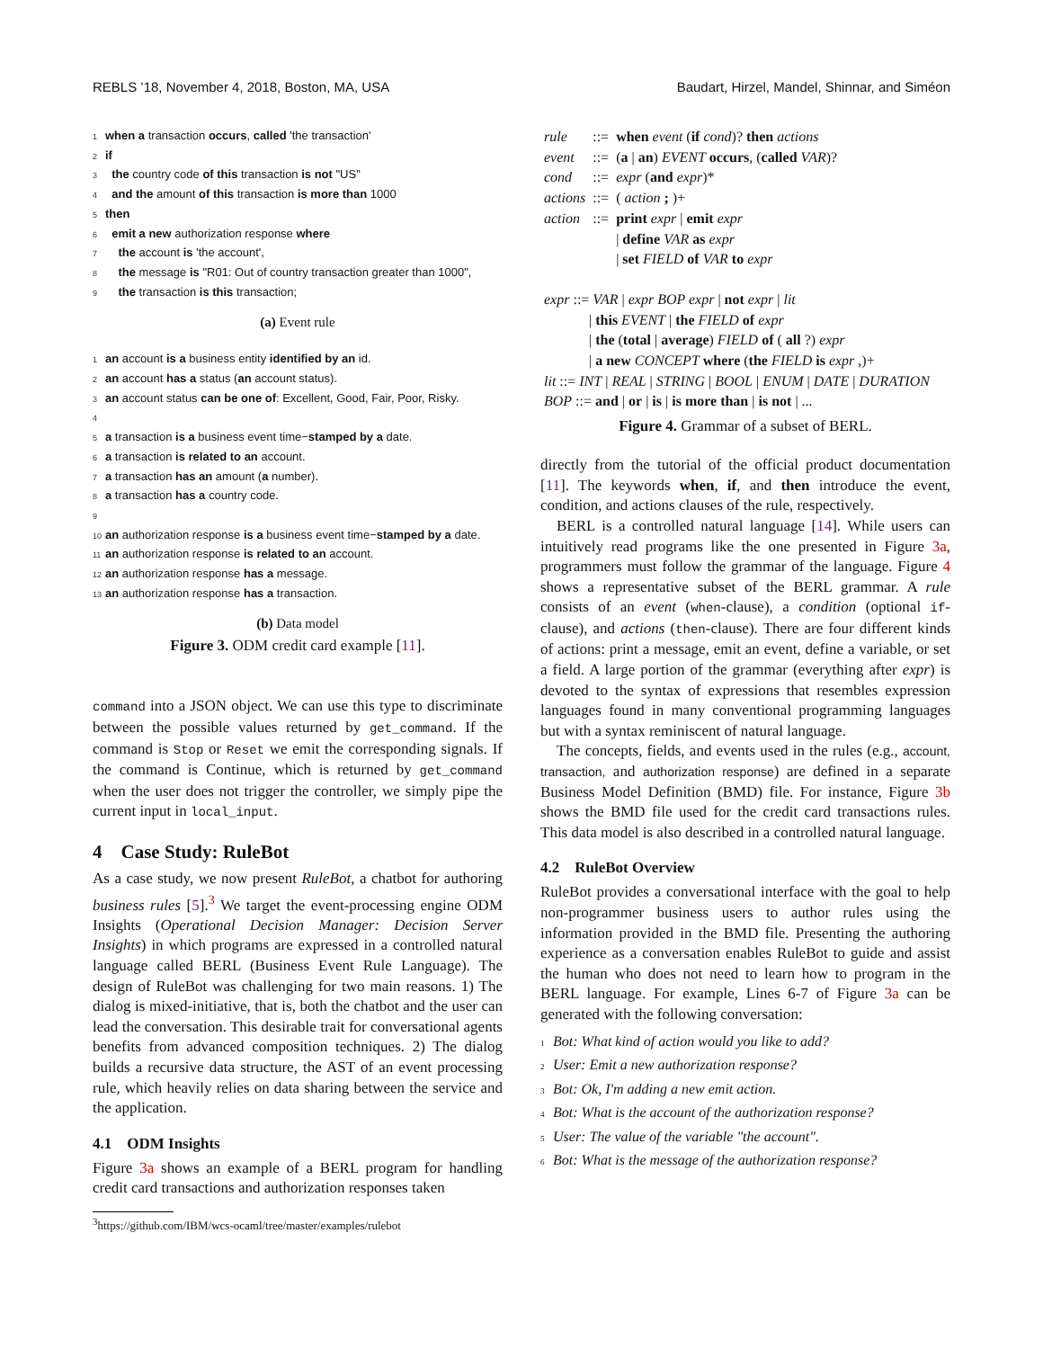REBLS ’18, November 4, 2018, Boston, MA, USA Baudart, Hirzel, Mandel, Shinnar, and Siméon
1 when a transaction occurs, called 'the transaction'
2 if
3 the country code of this transaction is not "US"
4 and the amount of this transaction is more than 1000
5 then
6 emit a new authorization response where
7 the account is 'the account',
8 the message is "R01: Out of country transaction greater than 1000",
9 the transaction is this transaction;
(a) Event rule
1 an account is a business entity identified by an id.
2 an account has a status (an account status).
3 an account status can be one of: Excellent, Good, Fair, Poor, Risky.
4
5 a transaction is a business event time−stamped by a date.
6 a transaction is related to an account.
7 a transaction has an amount (a number).
8 a transaction has a country code.
9
10 an authorization response is a business event time−stamped by a date.
11 an authorization response is related to an account.
12 an authorization response has a message.
13 an authorization response has a transaction.
(b) Data model
Figure 3. ODM credit card example [11].
command into a JSON object. We can use this type to discriminate between the possible values returned by get_command. If the command is Stop or Reset we emit the corresponding signals. If the command is Continue, which is returned by get_command when the user does not trigger the controller, we simply pipe the current input in local_input.
4 Case Study: RuleBot
As a case study, we now present RuleBot, a chatbot for authoring business rules [5].<sup>3</sup> We target the event-processing engine ODM Insights (Operational Decision Manager: Decision Server Insights) in which programs are expressed in a controlled natural language called BERL (Business Event Rule Language). The design of RuleBot was challenging for two main reasons. 1) The dialog is mixed-initiative, that is, both the chatbot and the user can lead the conversation. This desirable trait for conversational agents benefits from advanced composition techniques. 2) The dialog builds a recursive data structure, the AST of an event processing rule, which heavily relies on data sharing between the service and the application.
4.1 ODM Insights
Figure 3a shows an example of a BERL program for handling credit card transactions and authorization responses taken
<sup>3</sup> https://github.com/IBM/wcs-ocaml/tree/master/examples/rulebot
| rule | ::= | when event ( if cond )? then actions |
| event | ::= | ( a / an ) EVENT occurs , ( called VAR )? |
| cond | ::= | expr ( and expr )* |
| actions | ::= | ( action ; )+ |
| action | ::= | print expr / emit expr |
| | | / define VAR as expr |
| | | / set FIELD of VAR to expr |
expr ::= VAR | expr BOP expr | not expr | lit
| this EVENT | the FIELD of expr
| the (total | average) FIELD of ( all ?) expr
| a new CONCEPT where (the FIELD is expr ,)+
lit ::= INT | REAL | STRING | BOOL | ENUM | DATE | DURATION
BOP ::= and | or | is | is more than | is not | ...
Figure 4. Grammar of a subset of BERL.
directly from the tutorial of the official product documentation [11]. The keywords when, if, and then introduce the event, condition, and actions clauses of the rule, respectively.
BERL is a controlled natural language [14]. While users can intuitively read programs like the one presented in Figure 3a, programmers must follow the grammar of the language. Figure 4 shows a representative subset of the BERL grammar. A rule consists of an event (when-clause), a condition (optional if-clause), and actions (then-clause). There are four different kinds of actions: print a message, emit an event, define a variable, or set a field. A large portion of the grammar (everything after expr) is devoted to the syntax of expressions that resembles expression languages found in many conventional programming languages but with a syntax reminiscent of natural language.
The concepts, fields, and events used in the rules (e.g., account, transaction, and authorization response) are defined in a separate Business Model Definition (BMD) file. For instance, Figure 3b shows the BMD file used for the credit card transactions rules. This data model is also described in a controlled natural language.
4.2 RuleBot Overview
RuleBot provides a conversational interface with the goal to help non-programmer business users to author rules using the information provided in the BMD file. Presenting the authoring experience as a conversation enables RuleBot to guide and assist the human who does not need to learn how to program in the BERL language. For example, Lines 6-7 of Figure 3a can be generated with the following conversation:
1 Bot: What kind of action would you like to add?
2 User: Emit a new authorization response?
3 Bot: Ok, I'm adding a new emit action.
4 Bot: What is the account of the authorization response?
5 User: The value of the variable "the account".
6 Bot: What is the message of the authorization response?